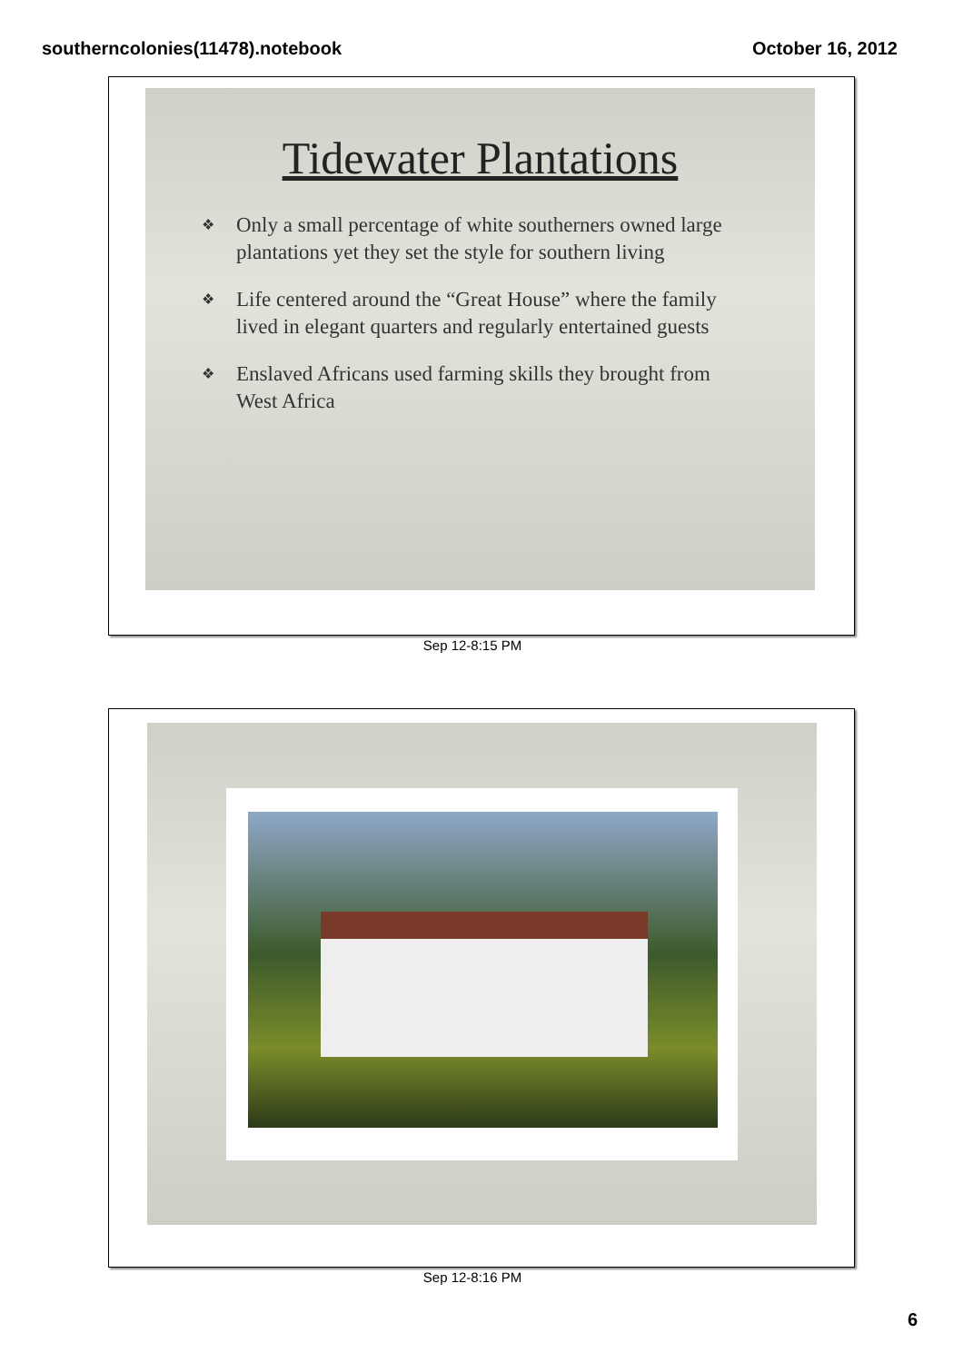southerncolonies(11478).notebook October 16, 2012
Tidewater Plantations
❖ Only a small percentage of white southerners owned large plantations yet they set the style for southern living
❖ Life centered around the “Great House” where the family lived in elegant quarters and regularly entertained guests
❖ Enslaved Africans used farming skills they brought from West Africa
Sep 12-8:15 PM
Sep 12-8:16 PM
6